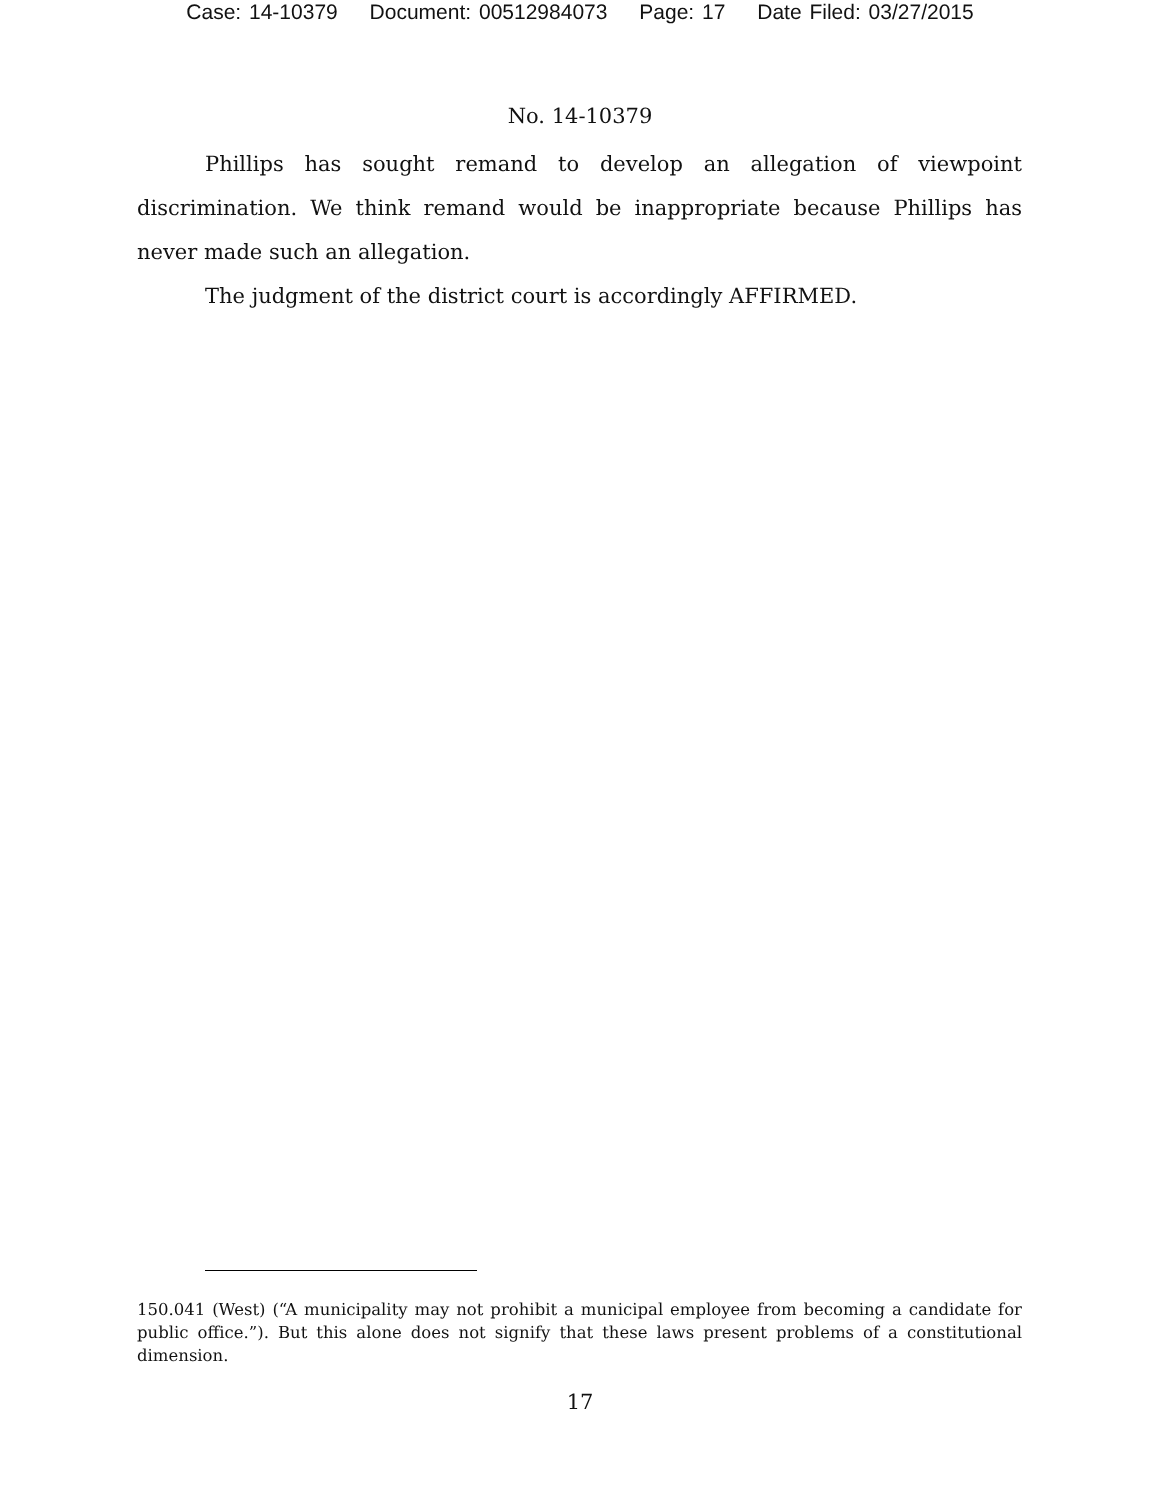Case: 14-10379 Document: 00512984073 Page: 17 Date Filed: 03/27/2015
No. 14-10379
Phillips has sought remand to develop an allegation of viewpoint discrimination. We think remand would be inappropriate because Phillips has never made such an allegation.
The judgment of the district court is accordingly AFFIRMED.
150.041 (West) (“A municipality may not prohibit a municipal employee from becoming a candidate for public office.”). But this alone does not signify that these laws present problems of a constitutional dimension.
17